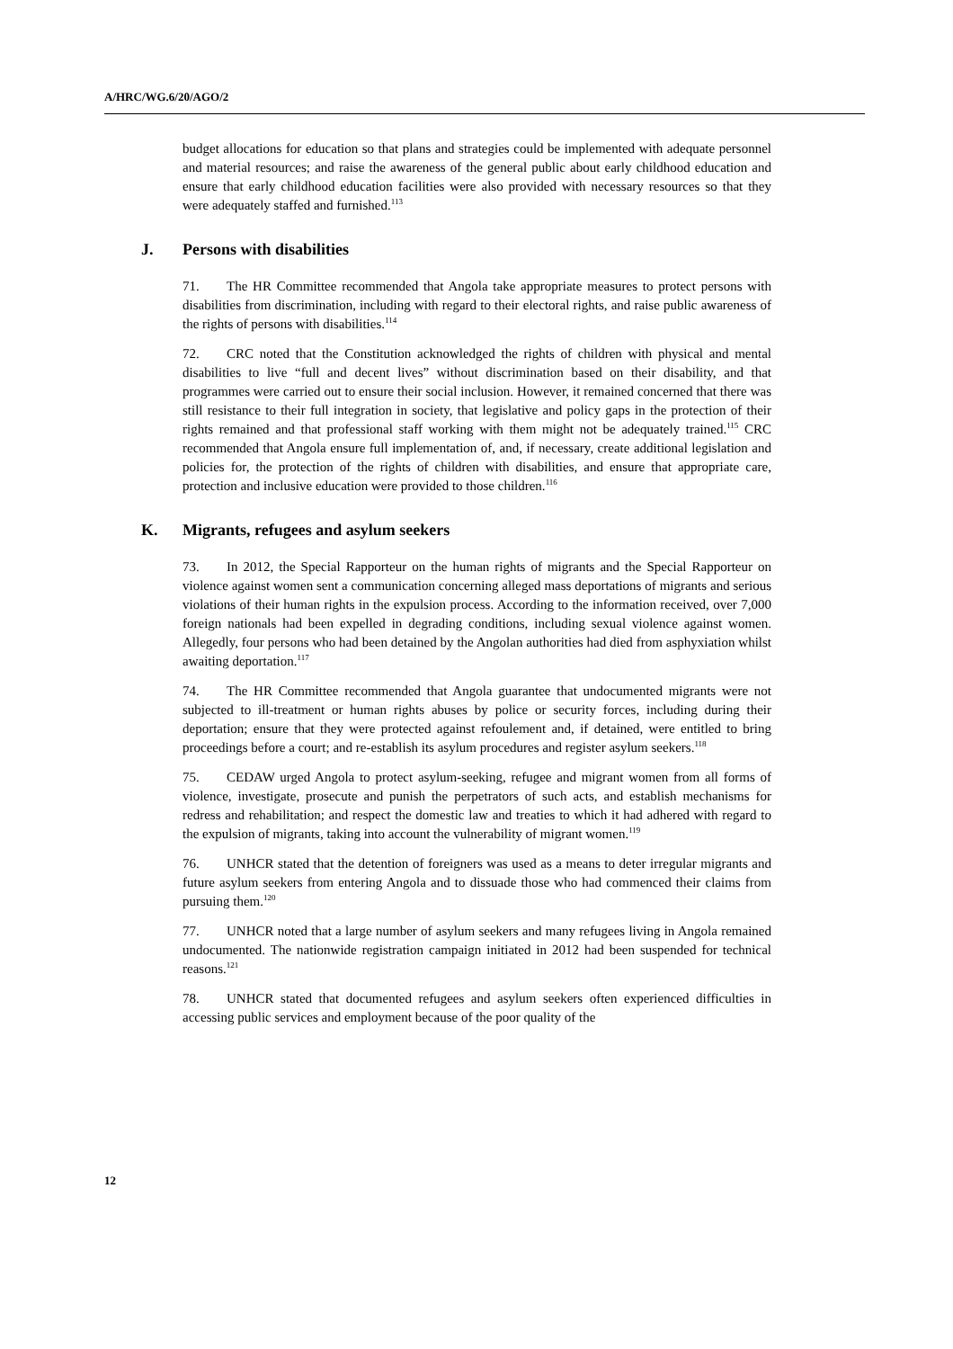A/HRC/WG.6/20/AGO/2
budget allocations for education so that plans and strategies could be implemented with adequate personnel and material resources; and raise the awareness of the general public about early childhood education and ensure that early childhood education facilities were also provided with necessary resources so that they were adequately staffed and furnished.<sup>113</sup>
J. Persons with disabilities
71. The HR Committee recommended that Angola take appropriate measures to protect persons with disabilities from discrimination, including with regard to their electoral rights, and raise public awareness of the rights of persons with disabilities.<sup>114</sup>
72. CRC noted that the Constitution acknowledged the rights of children with physical and mental disabilities to live “full and decent lives” without discrimination based on their disability, and that programmes were carried out to ensure their social inclusion. However, it remained concerned that there was still resistance to their full integration in society, that legislative and policy gaps in the protection of their rights remained and that professional staff working with them might not be adequately trained.<sup>115</sup> CRC recommended that Angola ensure full implementation of, and, if necessary, create additional legislation and policies for, the protection of the rights of children with disabilities, and ensure that appropriate care, protection and inclusive education were provided to those children.<sup>116</sup>
K. Migrants, refugees and asylum seekers
73. In 2012, the Special Rapporteur on the human rights of migrants and the Special Rapporteur on violence against women sent a communication concerning alleged mass deportations of migrants and serious violations of their human rights in the expulsion process. According to the information received, over 7,000 foreign nationals had been expelled in degrading conditions, including sexual violence against women. Allegedly, four persons who had been detained by the Angolan authorities had died from asphyxiation whilst awaiting deportation.<sup>117</sup>
74. The HR Committee recommended that Angola guarantee that undocumented migrants were not subjected to ill-treatment or human rights abuses by police or security forces, including during their deportation; ensure that they were protected against refoulement and, if detained, were entitled to bring proceedings before a court; and re-establish its asylum procedures and register asylum seekers.<sup>118</sup>
75. CEDAW urged Angola to protect asylum-seeking, refugee and migrant women from all forms of violence, investigate, prosecute and punish the perpetrators of such acts, and establish mechanisms for redress and rehabilitation; and respect the domestic law and treaties to which it had adhered with regard to the expulsion of migrants, taking into account the vulnerability of migrant women.<sup>119</sup>
76. UNHCR stated that the detention of foreigners was used as a means to deter irregular migrants and future asylum seekers from entering Angola and to dissuade those who had commenced their claims from pursuing them.<sup>120</sup>
77. UNHCR noted that a large number of asylum seekers and many refugees living in Angola remained undocumented. The nationwide registration campaign initiated in 2012 had been suspended for technical reasons.<sup>121</sup>
78. UNHCR stated that documented refugees and asylum seekers often experienced difficulties in accessing public services and employment because of the poor quality of the
12